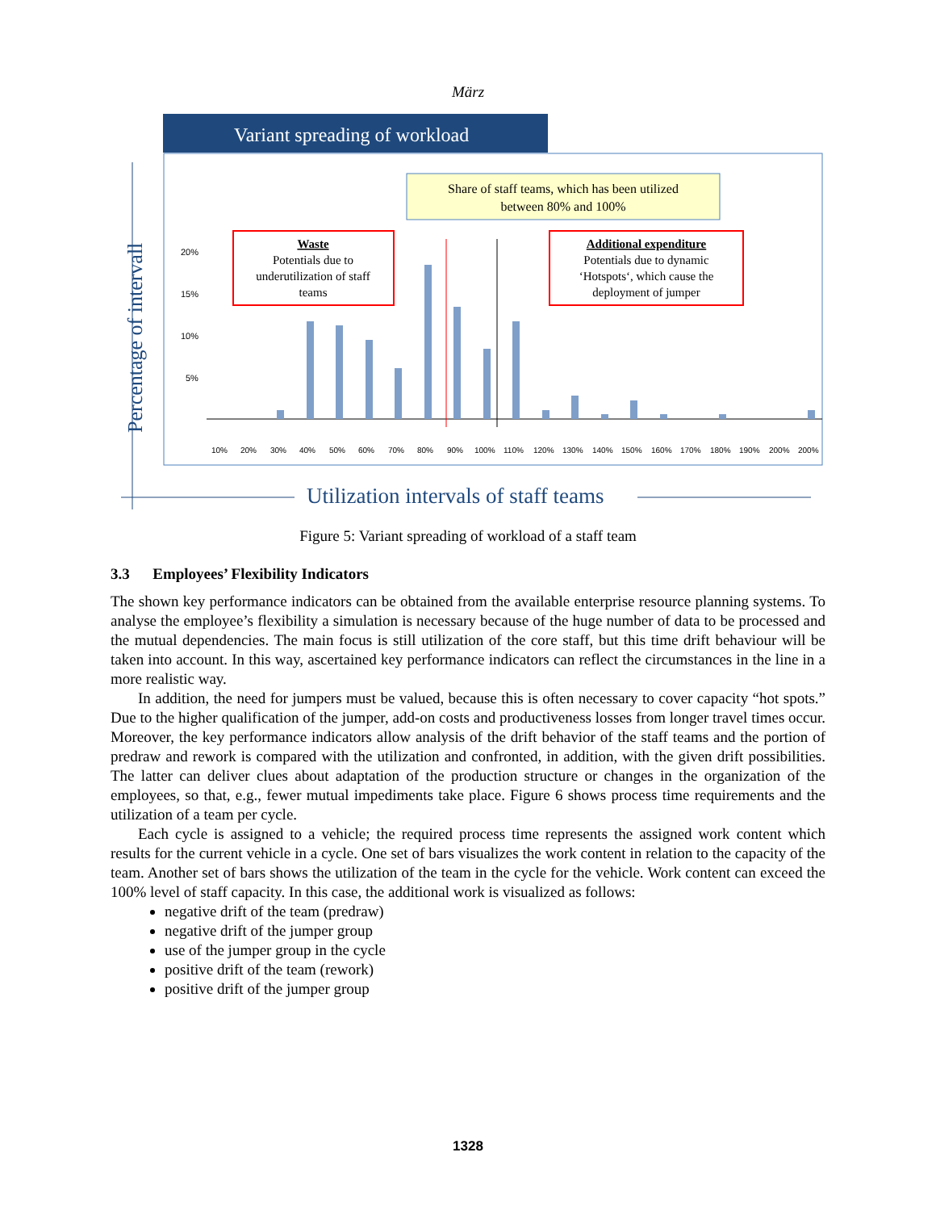März
Variant spreading of workload
Percentage of intervall
Utilization intervals of staff teams
Share of staff teams, which has been utilized
between 80% and 100%
20%
15%
10%
5%
Waste
Potentials due to
underutilization of staff
teams
Additional expenditure
Potentials due to dynamic
‘Hotspots‘, which cause the
deployment of jumper
10%
20%
30%
40%
50%
60%
70%
80%
90%
100%
110%
120%
130%
140%
150%
160%
170%
180%
190%
200%
200%
Figure 5: Variant spreading of workload of a staff team
3.3 Employees’ Flexibility Indicators
The shown key performance indicators can be obtained from the available enterprise resource planning systems. To analyse the employee’s flexibility a simulation is necessary because of the huge number of data to be processed and the mutual dependencies. The main focus is still utilization of the core staff, but this time drift behaviour will be taken into account. In this way, ascertained key performance indicators can reflect the circumstances in the line in a more realistic way.
In addition, the need for jumpers must be valued, because this is often necessary to cover capacity “hot spots.” Due to the higher qualification of the jumper, add-on costs and productiveness losses from longer travel times occur. Moreover, the key performance indicators allow analysis of the drift behavior of the staff teams and the portion of predraw and rework is compared with the utilization and confronted, in addition, with the given drift possibilities. The latter can deliver clues about adaptation of the production structure or changes in the organization of the employees, so that, e.g., fewer mutual impediments take place. Figure 6 shows process time requirements and the utilization of a team per cycle.
Each cycle is assigned to a vehicle; the required process time represents the assigned work content which results for the current vehicle in a cycle. One set of bars visualizes the work content in relation to the capacity of the team. Another set of bars shows the utilization of the team in the cycle for the vehicle. Work content can exceed the 100% level of staff capacity. In this case, the additional work is visualized as follows:
negative drift of the team (predraw)
negative drift of the jumper group
use of the jumper group in the cycle
positive drift of the team (rework)
positive drift of the jumper group
1328